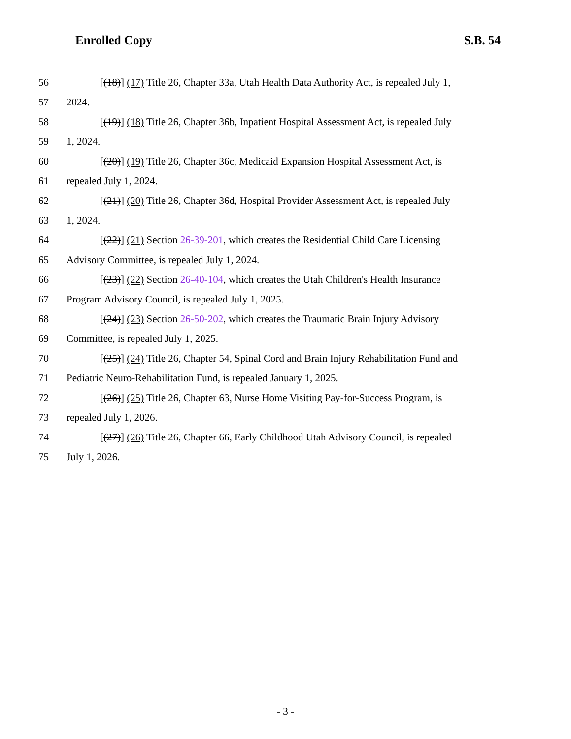Enrolled Copy S.B. 54
56 [(18)] (17) Title 26, Chapter 33a, Utah Health Data Authority Act, is repealed July 1,
57 2024.
58 [(19)] (18) Title 26, Chapter 36b, Inpatient Hospital Assessment Act, is repealed July
59 1, 2024.
60 [(20)] (19) Title 26, Chapter 36c, Medicaid Expansion Hospital Assessment Act, is
61 repealed July 1, 2024.
62 [(21)] (20) Title 26, Chapter 36d, Hospital Provider Assessment Act, is repealed July
63 1, 2024.
64 [(22)] (21) Section 26-39-201, which creates the Residential Child Care Licensing
65 Advisory Committee, is repealed July 1, 2024.
66 [(23)] (22) Section 26-40-104, which creates the Utah Children's Health Insurance
67 Program Advisory Council, is repealed July 1, 2025.
68 [(24)] (23) Section 26-50-202, which creates the Traumatic Brain Injury Advisory
69 Committee, is repealed July 1, 2025.
70 [(25)] (24) Title 26, Chapter 54, Spinal Cord and Brain Injury Rehabilitation Fund and
71 Pediatric Neuro-Rehabilitation Fund, is repealed January 1, 2025.
72 [(26)] (25) Title 26, Chapter 63, Nurse Home Visiting Pay-for-Success Program, is
73 repealed July 1, 2026.
74 [(27)] (26) Title 26, Chapter 66, Early Childhood Utah Advisory Council, is repealed
75 July 1, 2026.
- 3 -